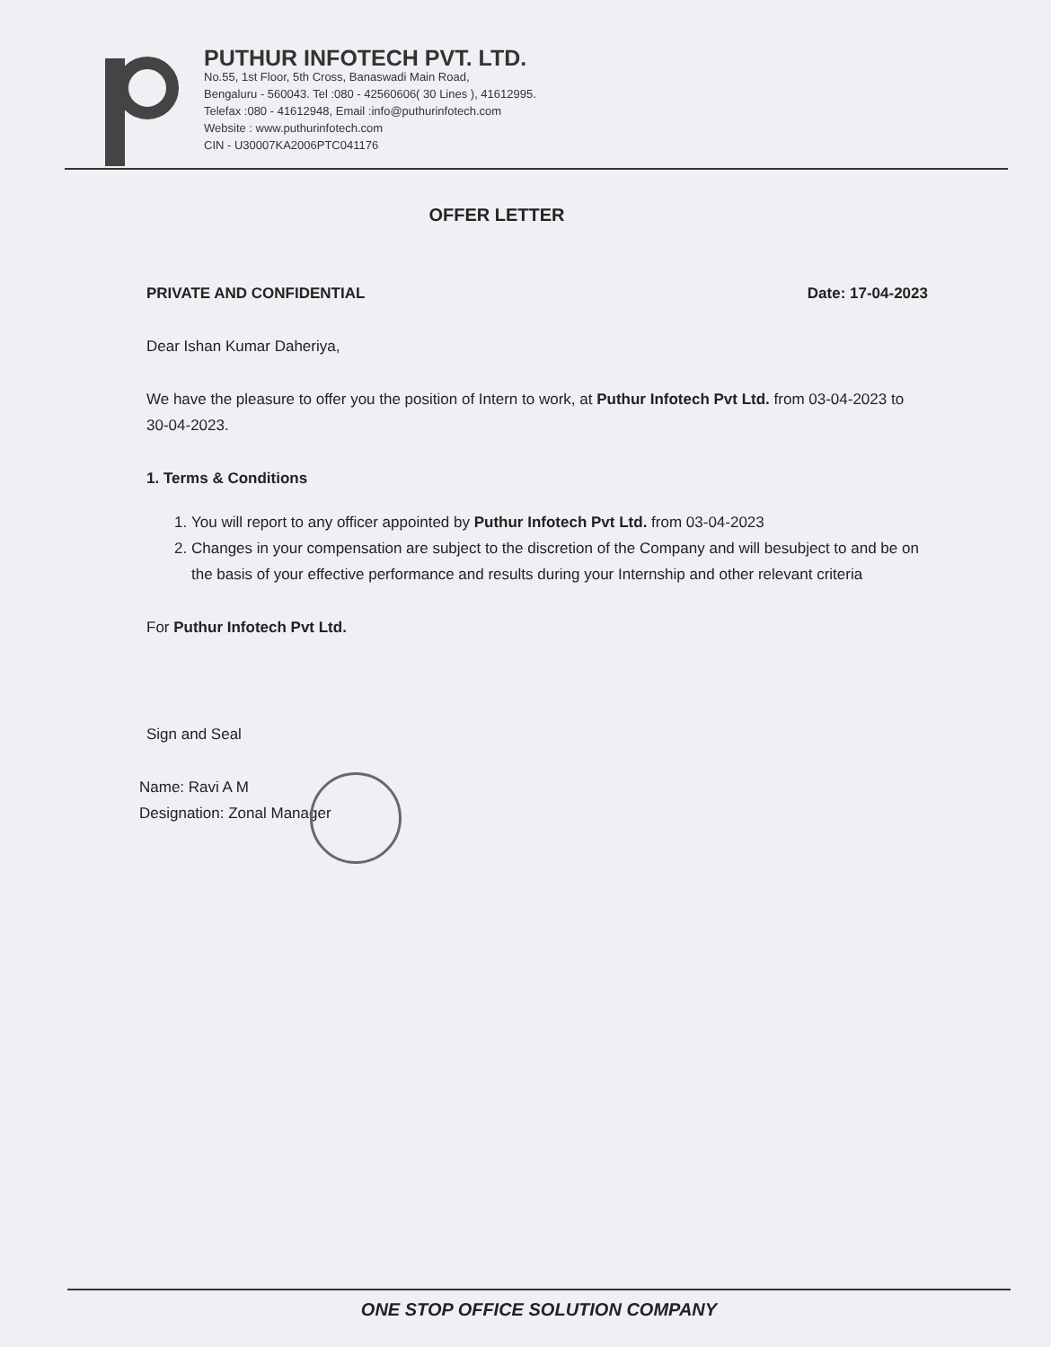PUTHUR INFOTECH PVT. LTD.
No.55, 1st Floor, 5th Cross, Banaswadi Main Road,
Bengaluru - 560043. Tel :080 - 42560606( 30 Lines ), 41612995.
Telefax :080 - 41612948, Email :info@puthurinfotech.com
Website : www.puthurinfotech.com
CIN - U30007KA2006PTC041176
OFFER LETTER
PRIVATE AND CONFIDENTIAL Date: 17-04-2023
Dear Ishan Kumar Daheriya,
We have the pleasure to offer you the position of Intern to work, at Puthur Infotech Pvt Ltd. from 03-04-2023 to 30-04-2023.
1. Terms & Conditions
1. You will report to any officer appointed by Puthur Infotech Pvt Ltd. from 03-04-2023
2. Changes in your compensation are subject to the discretion of the Company and will besubject to and be on the basis of your effective performance and results during your Internship and other relevant criteria
For Puthur Infotech Pvt Ltd.
Sign and Seal
Name: Ravi A M
Designation: Zonal Manager
ONE STOP OFFICE SOLUTION COMPANY